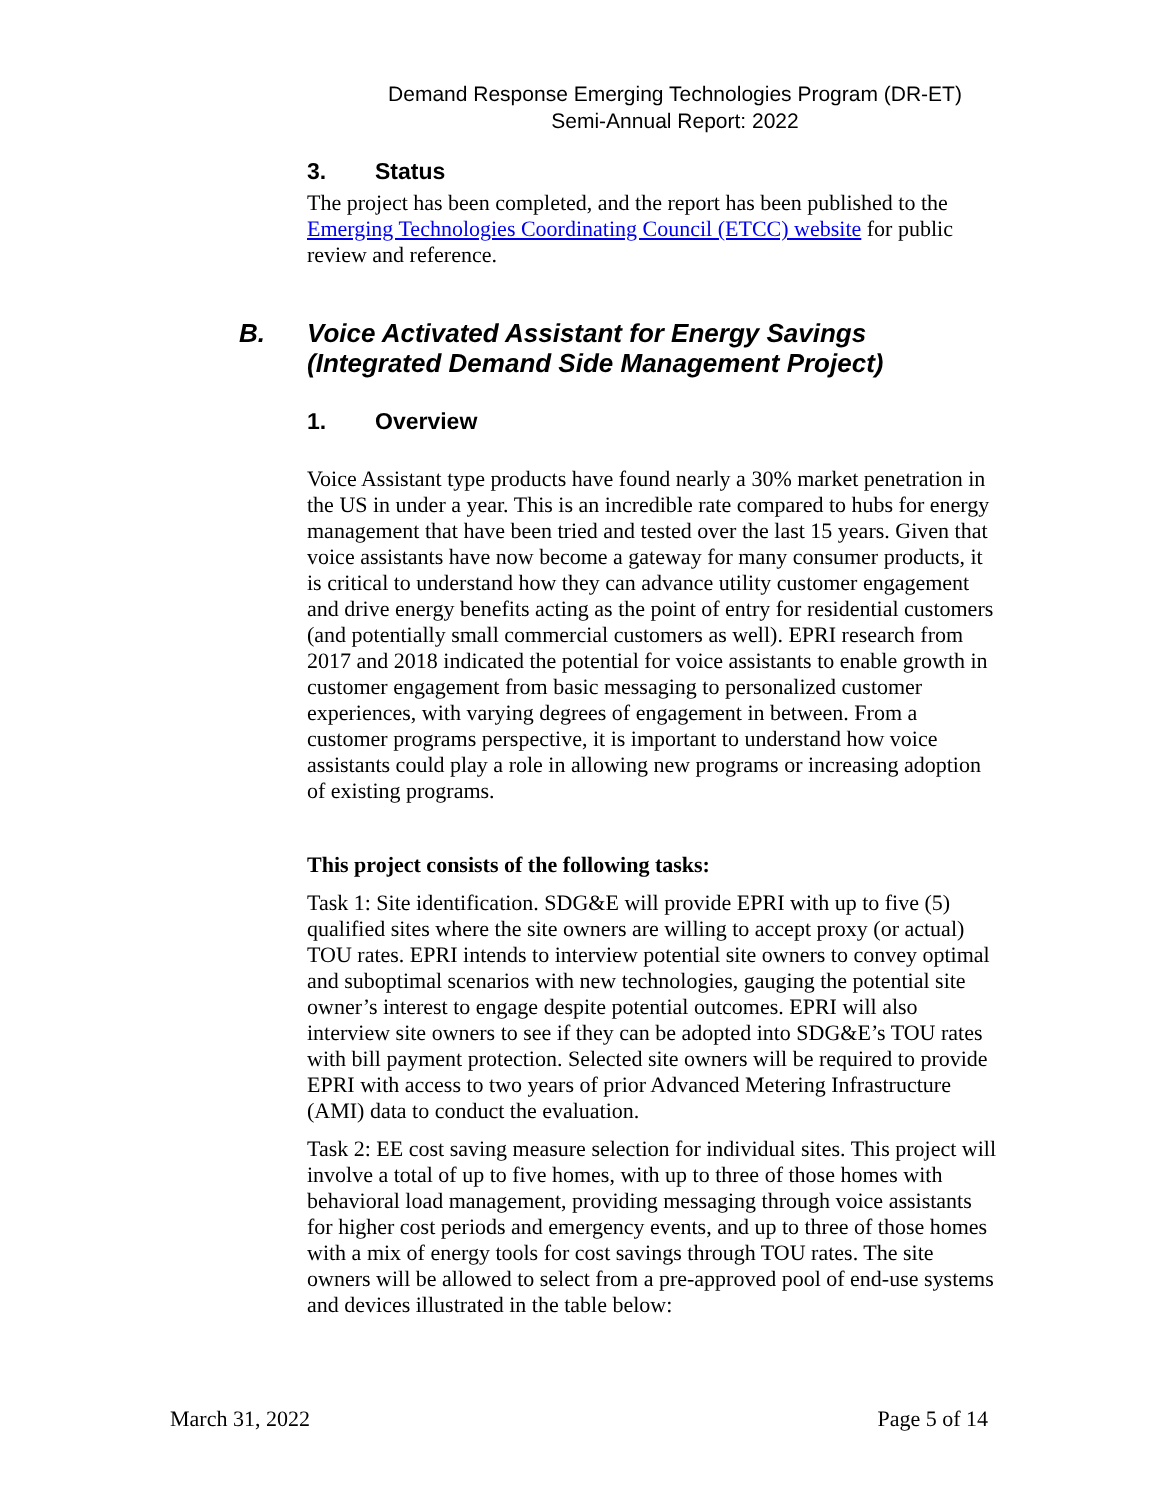Demand Response Emerging Technologies Program (DR-ET)
Semi-Annual Report: 2022
3. Status
The project has been completed, and the report has been published to the Emerging Technologies Coordinating Council (ETCC) website for public review and reference.
B. Voice Activated Assistant for Energy Savings (Integrated Demand Side Management Project)
1. Overview
Voice Assistant type products have found nearly a 30% market penetration in the US in under a year. This is an incredible rate compared to hubs for energy management that have been tried and tested over the last 15 years. Given that voice assistants have now become a gateway for many consumer products, it is critical to understand how they can advance utility customer engagement and drive energy benefits acting as the point of entry for residential customers (and potentially small commercial customers as well). EPRI research from 2017 and 2018 indicated the potential for voice assistants to enable growth in customer engagement from basic messaging to personalized customer experiences, with varying degrees of engagement in between. From a customer programs perspective, it is important to understand how voice assistants could play a role in allowing new programs or increasing adoption of existing programs.
This project consists of the following tasks:
Task 1: Site identification. SDG&E will provide EPRI with up to five (5) qualified sites where the site owners are willing to accept proxy (or actual) TOU rates. EPRI intends to interview potential site owners to convey optimal and suboptimal scenarios with new technologies, gauging the potential site owner’s interest to engage despite potential outcomes. EPRI will also interview site owners to see if they can be adopted into SDG&E’s TOU rates with bill payment protection. Selected site owners will be required to provide EPRI with access to two years of prior Advanced Metering Infrastructure (AMI) data to conduct the evaluation.
Task 2: EE cost saving measure selection for individual sites. This project will involve a total of up to five homes, with up to three of those homes with behavioral load management, providing messaging through voice assistants for higher cost periods and emergency events, and up to three of those homes with a mix of energy tools for cost savings through TOU rates. The site owners will be allowed to select from a pre-approved pool of end-use systems and devices illustrated in the table below:
March 31, 2022 Page 5 of 14